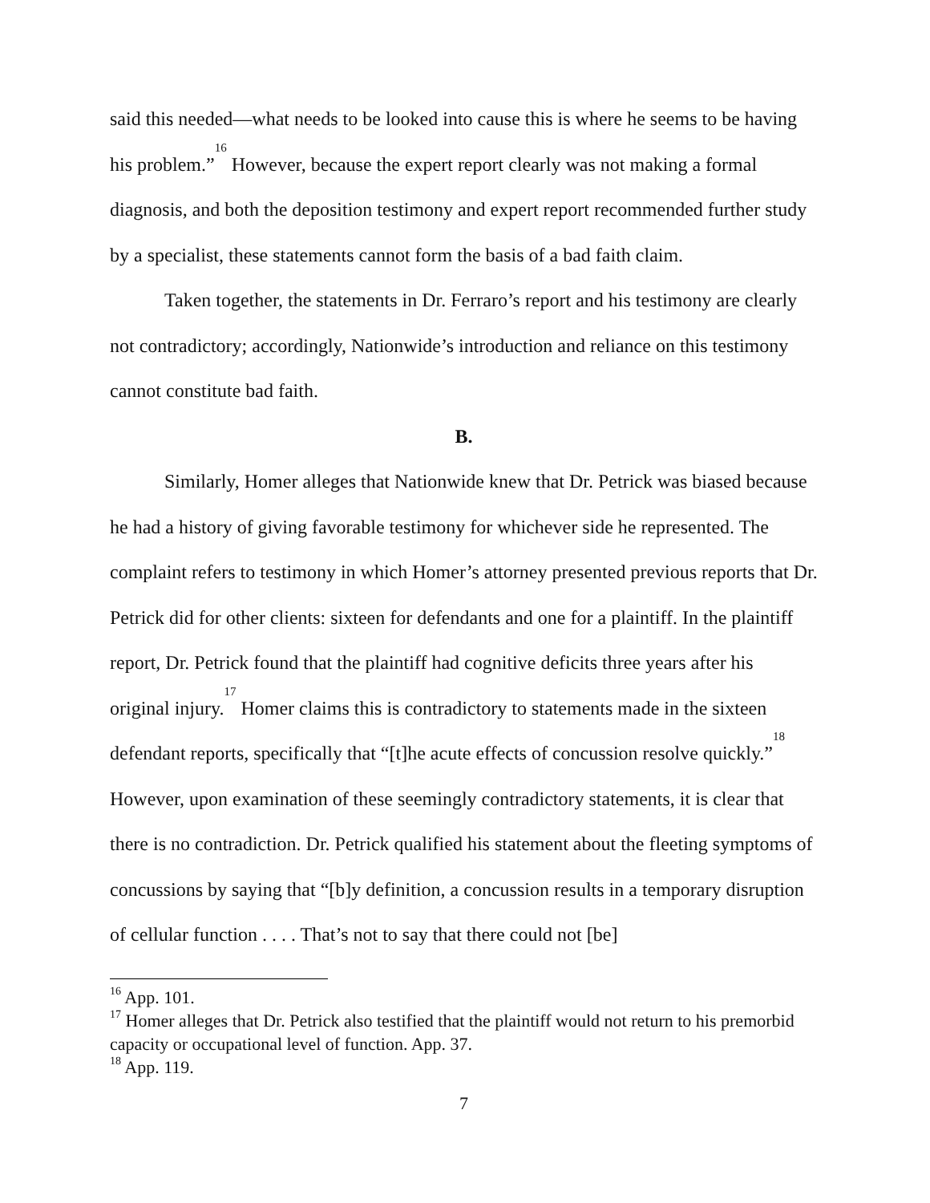said this needed—what needs to be looked into cause this is where he seems to be having his problem.”<sup>16</sup> However, because the expert report clearly was not making a formal diagnosis, and both the deposition testimony and expert report recommended further study by a specialist, these statements cannot form the basis of a bad faith claim.
Taken together, the statements in Dr. Ferraro’s report and his testimony are clearly not contradictory; accordingly, Nationwide’s introduction and reliance on this testimony cannot constitute bad faith.
B.
Similarly, Homer alleges that Nationwide knew that Dr. Petrick was biased because he had a history of giving favorable testimony for whichever side he represented. The complaint refers to testimony in which Homer’s attorney presented previous reports that Dr. Petrick did for other clients: sixteen for defendants and one for a plaintiff. In the plaintiff report, Dr. Petrick found that the plaintiff had cognitive deficits three years after his original injury.<sup>17</sup> Homer claims this is contradictory to statements made in the sixteen defendant reports, specifically that “[t]he acute effects of concussion resolve quickly.”<sup>18</sup> However, upon examination of these seemingly contradictory statements, it is clear that there is no contradiction. Dr. Petrick qualified his statement about the fleeting symptoms of concussions by saying that “[b]y definition, a concussion results in a temporary disruption of cellular function . . . . That’s not to say that there could not [be]
<sup>16</sup> App. 101.
<sup>17</sup> Homer alleges that Dr. Petrick also testified that the plaintiff would not return to his premorbid capacity or occupational level of function. App. 37.
<sup>18</sup> App. 119.
7